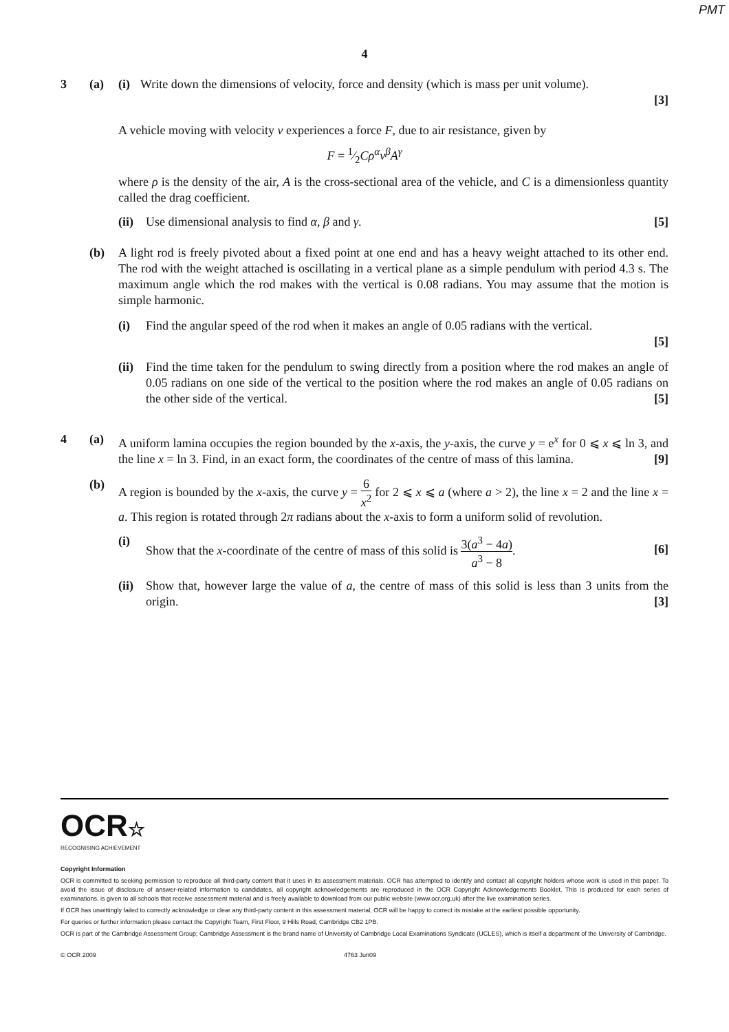PMT
4
3 (a) (i)
Write down the dimensions of velocity, force and density (which is mass per unit volume).
[3]
A vehicle moving with velocity v experiences a force F, due to air resistance, given by
F = 1⁄2Cρ<sup>α</sup>v<sup>β</sup>A<sup>γ</sup>
where ρ is the density of the air, A is the cross-sectional area of the vehicle, and C is a dimensionless quantity called the drag coefficient.
(ii)
Use dimensional analysis to find α, β and γ. [5]
(b) A light rod is freely pivoted about a fixed point at one end and has a heavy weight attached to its other end. The rod with the weight attached is oscillating in a vertical plane as a simple pendulum with period 4.3 s. The maximum angle which the rod makes with the vertical is 0.08 radians. You may assume that the motion is simple harmonic.
(i) Find the angular speed of the rod when it makes an angle of 0.05 radians with the vertical.
[5]
(ii)
Find the time taken for the pendulum to swing directly from a position where the rod makes an angle of 0.05 radians on one side of the vertical to the position where the rod makes an angle of 0.05 radians on the other side of the vertical. [5]
4 (a) A uniform lamina occupies the region bounded by the x-axis, the y-axis, the curve y = e<sup>x</sup> for 0 ⩽ x ⩽ ln 3, and the line x = ln 3. Find, in an exact form, the coordinates of the centre of mass of this lamina. [9]
(b) A region is bounded by the x-axis, the curve y = 6 x<sup>2</sup> for 2 ⩽ x ⩽ a (where a > 2), the line x = 2 and the line x = a. This region is rotated through 2π radians about the x-axis to form a uniform solid of revolution.
(i) Show that the x-coordinate of the centre of mass of this solid is 3(a<sup>3</sup> − 4a) a<sup>3</sup> − 8. [6]
(ii)
Show that, however large the value of a, the centre of mass of this solid is less than 3 units from the origin. [3]
OCR☆
RECOGNISING ACHIEVEMENT
Copyright Information
OCR is committed to seeking permission to reproduce all third-party content that it uses in its assessment materials. OCR has attempted to identify and contact all copyright holders whose work is used in this paper. To avoid the issue of disclosure of answer-related information to candidates, all copyright acknowledgements are reproduced in the OCR Copyright Acknowledgements Booklet. This is produced for each series of examinations, is given to all schools that receive assessment material and is freely available to download from our public website (www.ocr.org.uk) after the live examination series.
If OCR has unwittingly failed to correctly acknowledge or clear any third-party content in this assessment material, OCR will be happy to correct its mistake at the earliest possible opportunity.
For queries or further information please contact the Copyright Team, First Floor, 9 Hills Road, Cambridge CB2 1PB.
OCR is part of the Cambridge Assessment Group; Cambridge Assessment is the brand name of University of Cambridge Local Examinations Syndicate (UCLES), which is itself a department of the University of Cambridge.
© OCR 2009 4763 Jun09